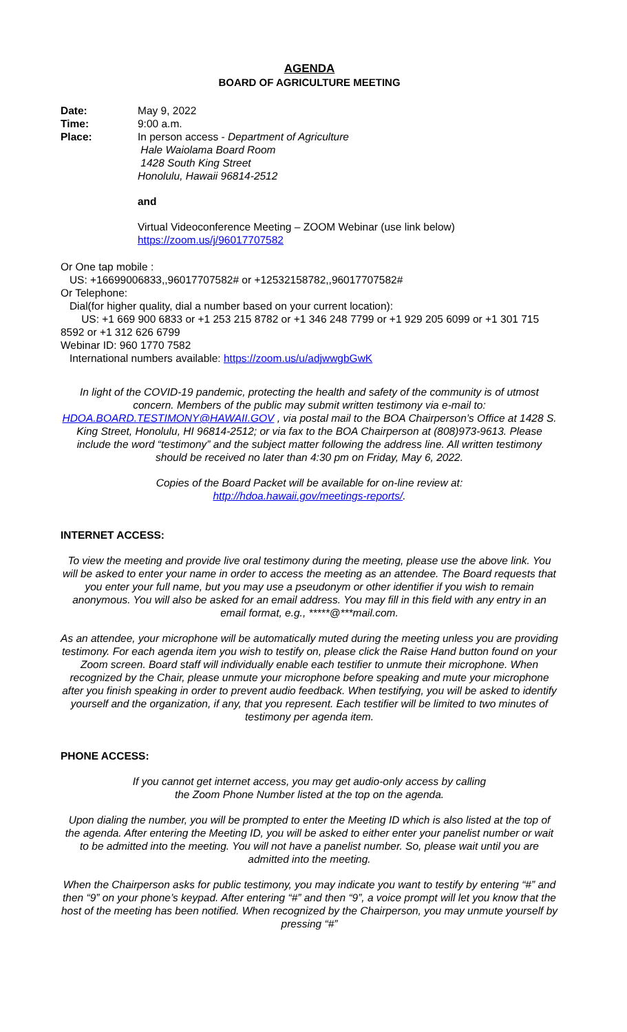AGENDA
BOARD OF AGRICULTURE MEETING
Date: May 9, 2022
Time: 9:00 a.m.
Place: In person access - Department of Agriculture
Hale Waiolama Board Room
1428 South King Street
Honolulu, Hawaii 96814-2512
and
Virtual Videoconference Meeting – ZOOM Webinar (use link below)
https://zoom.us/j/96017707582
Or One tap mobile :
US: +16699006833,,96017707582# or +12532158782,,96017707582#
Or Telephone:
Dial(for higher quality, dial a number based on your current location):
US: +1 669 900 6833 or +1 253 215 8782 or +1 346 248 7799 or +1 929 205 6099 or +1 301 715 8592 or +1 312 626 6799
Webinar ID: 960 1770 7582
International numbers available: https://zoom.us/u/adjwwgbGwK
In light of the COVID-19 pandemic, protecting the health and safety of the community is of utmost concern. Members of the public may submit written testimony via e-mail to: HDOA.BOARD.TESTIMONY@HAWAII.GOV , via postal mail to the BOA Chairperson’s Office at 1428 S. King Street, Honolulu, HI 96814-2512; or via fax to the BOA Chairperson at (808)973-9613. Please include the word “testimony” and the subject matter following the address line. All written testimony should be received no later than 4:30 pm on Friday, May 6, 2022.
Copies of the Board Packet will be available for on-line review at:
http://hdoa.hawaii.gov/meetings-reports/.
INTERNET ACCESS:
To view the meeting and provide live oral testimony during the meeting, please use the above link. You will be asked to enter your name in order to access the meeting as an attendee. The Board requests that you enter your full name, but you may use a pseudonym or other identifier if you wish to remain anonymous. You will also be asked for an email address. You may fill in this field with any entry in an email format, e.g., *****@***mail.com.
As an attendee, your microphone will be automatically muted during the meeting unless you are providing testimony. For each agenda item you wish to testify on, please click the Raise Hand button found on your Zoom screen. Board staff will individually enable each testifier to unmute their microphone. When recognized by the Chair, please unmute your microphone before speaking and mute your microphone after you finish speaking in order to prevent audio feedback. When testifying, you will be asked to identify yourself and the organization, if any, that you represent. Each testifier will be limited to two minutes of testimony per agenda item.
PHONE ACCESS:
If you cannot get internet access, you may get audio-only access by calling
the Zoom Phone Number listed at the top on the agenda.
Upon dialing the number, you will be prompted to enter the Meeting ID which is also listed at the top of the agenda. After entering the Meeting ID, you will be asked to either enter your panelist number or wait to be admitted into the meeting. You will not have a panelist number. So, please wait until you are admitted into the meeting.
When the Chairperson asks for public testimony, you may indicate you want to testify by entering “#” and then “9” on your phone’s keypad. After entering “#” and then “9”, a voice prompt will let you know that the host of the meeting has been notified. When recognized by the Chairperson, you may unmute yourself by pressing “#”